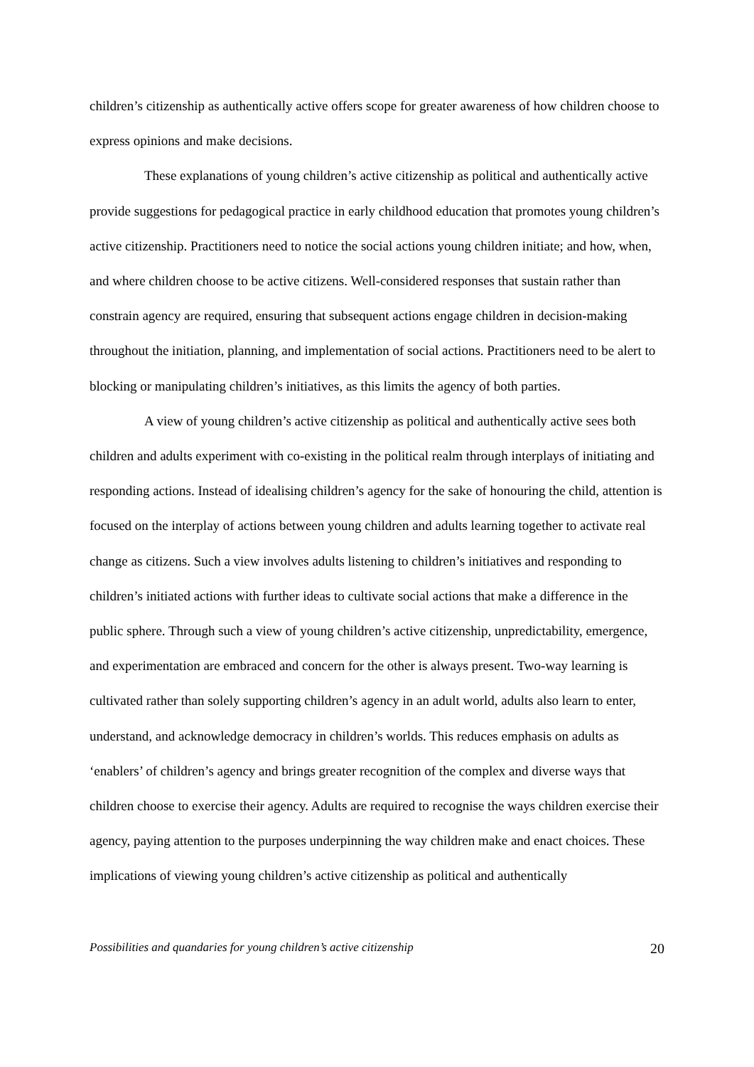children’s citizenship as authentically active offers scope for greater awareness of how children choose to express opinions and make decisions.
These explanations of young children’s active citizenship as political and authentically active provide suggestions for pedagogical practice in early childhood education that promotes young children’s active citizenship. Practitioners need to notice the social actions young children initiate; and how, when, and where children choose to be active citizens. Well-considered responses that sustain rather than constrain agency are required, ensuring that subsequent actions engage children in decision-making throughout the initiation, planning, and implementation of social actions. Practitioners need to be alert to blocking or manipulating children’s initiatives, as this limits the agency of both parties.
A view of young children’s active citizenship as political and authentically active sees both children and adults experiment with co-existing in the political realm through interplays of initiating and responding actions. Instead of idealising children’s agency for the sake of honouring the child, attention is focused on the interplay of actions between young children and adults learning together to activate real change as citizens. Such a view involves adults listening to children’s initiatives and responding to children’s initiated actions with further ideas to cultivate social actions that make a difference in the public sphere. Through such a view of young children’s active citizenship, unpredictability, emergence, and experimentation are embraced and concern for the other is always present. Two-way learning is cultivated rather than solely supporting children’s agency in an adult world, adults also learn to enter, understand, and acknowledge democracy in children’s worlds. This reduces emphasis on adults as ‘enablers’ of children’s agency and brings greater recognition of the complex and diverse ways that children choose to exercise their agency. Adults are required to recognise the ways children exercise their agency, paying attention to the purposes underpinning the way children make and enact choices. These implications of viewing young children’s active citizenship as political and authentically
Possibilities and quandaries for young children’s active citizenship 20